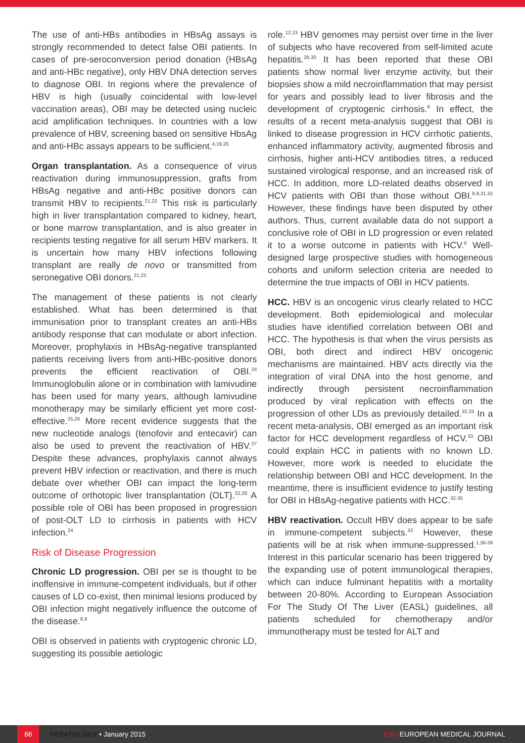The use of anti-HBs antibodies in HBsAg assays is strongly recommended to detect false OBI patients. In cases of pre-seroconversion period donation (HBsAg and anti-HBc negative), only HBV DNA detection serves to diagnose OBI. In regions where the prevalence of HBV is high (usually coincidental with low-level vaccination areas), OBI may be detected using nucleic acid amplification techniques. In countries with a low prevalence of HBV, screening based on sensitive HbsAg and anti-HBc assays appears to be sufficient.<sup>4,19,20</sup>
Organ transplantation. As a consequence of virus reactivation during immunosuppression, grafts from HBsAg negative and anti-HBc positive donors can transmit HBV to recipients.<sup>21,22</sup> This risk is particularly high in liver transplantation compared to kidney, heart, or bone marrow transplantation, and is also greater in recipients testing negative for all serum HBV markers. It is uncertain how many HBV infections following transplant are really de novo or transmitted from seronegative OBI donors.<sup>21,23</sup>
The management of these patients is not clearly established. What has been determined is that immunisation prior to transplant creates an anti-HBs antibody response that can modulate or abort infection. Moreover, prophylaxis in HBsAg-negative transplanted patients receiving livers from anti-HBc-positive donors prevents the efficient reactivation of OBI.<sup>24</sup> Immunoglobulin alone or in combination with lamivudine has been used for many years, although lamivudine monotherapy may be similarly efficient yet more cost-effective.<sup>25,26</sup> More recent evidence suggests that the new nucleotide analogs (tenofovir and entecavir) can also be used to prevent the reactivation of HBV.<sup>27</sup> Despite these advances, prophylaxis cannot always prevent HBV infection or reactivation, and there is much debate over whether OBI can impact the long-term outcome of orthotopic liver transplantation (OLT).<sup>22,28</sup> A possible role of OBI has been proposed in progression of post-OLT LD to cirrhosis in patients with HCV infection.<sup>24</sup>
Risk of Disease Progression
Chronic LD progression. OBI per se is thought to be inoffensive in immune-competent individuals, but if other causes of LD co-exist, then minimal lesions produced by OBI infection might negatively influence the outcome of the disease.<sup>8,9</sup>
OBI is observed in patients with cryptogenic chronic LD, suggesting its possible aetiologic
role.<sup>12,13</sup> HBV genomes may persist over time in the liver of subjects who have recovered from self-limited acute hepatitis.<sup>29,30</sup> It has been reported that these OBI patients show normal liver enzyme activity, but their biopsies show a mild necroinflammation that may persist for years and possibly lead to liver fibrosis and the development of cryptogenic cirrhosis.<sup>6</sup> In effect, the results of a recent meta-analysis suggest that OBI is linked to disease progression in HCV cirrhotic patients, enhanced inflammatory activity, augmented fibrosis and cirrhosis, higher anti-HCV antibodies titres, a reduced sustained virological response, and an increased risk of HCC. In addition, more LD-related deaths observed in HCV patients with OBI than those without OBI.<sup>8,9,31,32</sup> However, these findings have been disputed by other authors. Thus, current available data do not support a conclusive role of OBI in LD progression or even related it to a worse outcome in patients with HCV.<sup>6</sup> Well-designed large prospective studies with homogeneous cohorts and uniform selection criteria are needed to determine the true impacts of OBI in HCV patients.
HCC. HBV is an oncogenic virus clearly related to HCC development. Both epidemiological and molecular studies have identified correlation between OBI and HCC. The hypothesis is that when the virus persists as OBI, both direct and indirect HBV oncogenic mechanisms are maintained. HBV acts directly via the integration of viral DNA into the host genome, and indirectly through persistent necroinflammation produced by viral replication with effects on the progression of other LDs as previously detailed.<sup>32,33</sup> In a recent meta-analysis, OBI emerged as an important risk factor for HCC development regardless of HCV.<sup>33</sup> OBI could explain HCC in patients with no known LD. However, more work is needed to elucidate the relationship between OBI and HCC development. In the meantime, there is insufficient evidence to justify testing for OBI in HBsAg-negative patients with HCC.<sup>32-35</sup>
HBV reactivation. Occult HBV does appear to be safe in immune-competent subjects.<sup>32</sup> However, these patients will be at risk when immune-suppressed.<sup>1,36-39</sup> Interest in this particular scenario has been triggered by the expanding use of potent immunological therapies, which can induce fulminant hepatitis with a mortality between 20-80%. According to European Association For The Study Of The Liver (EASL) guidelines, all patients scheduled for chemotherapy and/or immunotherapy must be tested for ALT and
66 HEPATOLOGY • January 2015 EMJ EUROPEAN MEDICAL JOURNAL